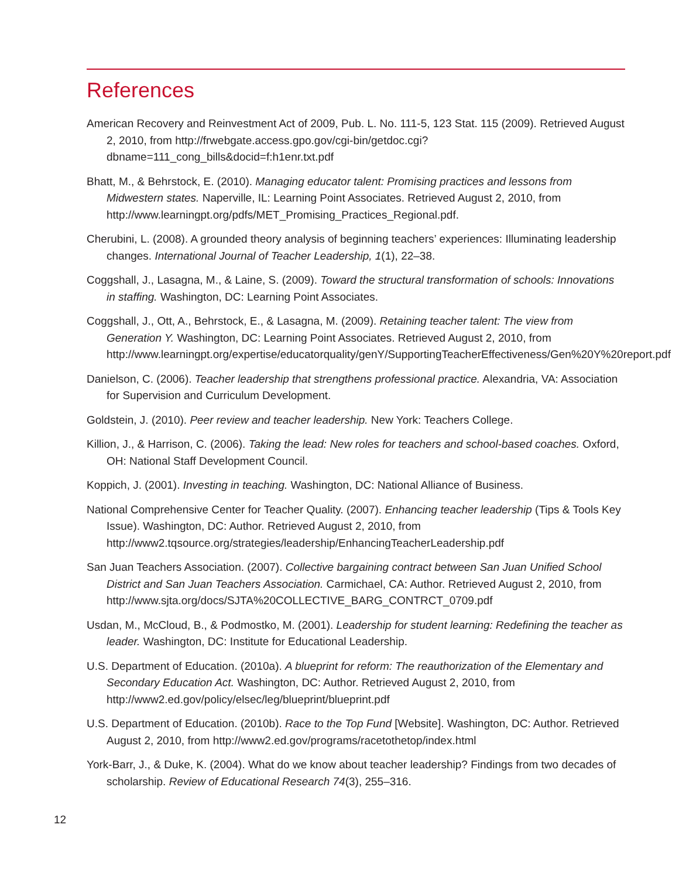References
American Recovery and Reinvestment Act of 2009, Pub. L. No. 111-5, 123 Stat. 115 (2009). Retrieved August 2, 2010, from http://frwebgate.access.gpo.gov/cgi-bin/getdoc.cgi?dbname=111_cong_bills&docid=f:h1enr.txt.pdf
Bhatt, M., & Behrstock, E. (2010). Managing educator talent: Promising practices and lessons from Midwestern states. Naperville, IL: Learning Point Associates. Retrieved August 2, 2010, from http://www.learningpt.org/pdfs/MET_Promising_Practices_Regional.pdf.
Cherubini, L. (2008). A grounded theory analysis of beginning teachers’ experiences: Illuminating leadership changes. International Journal of Teacher Leadership, 1(1), 22–38.
Coggshall, J., Lasagna, M., & Laine, S. (2009). Toward the structural transformation of schools: Innovations in staffing. Washington, DC: Learning Point Associates.
Coggshall, J., Ott, A., Behrstock, E., & Lasagna, M. (2009). Retaining teacher talent: The view from Generation Y. Washington, DC: Learning Point Associates. Retrieved August 2, 2010, from http://www.learningpt.org/expertise/educatorquality/genY/SupportingTeacherEffectiveness/Gen%20Y%20report.pdf
Danielson, C. (2006). Teacher leadership that strengthens professional practice. Alexandria, VA: Association for Supervision and Curriculum Development.
Goldstein, J. (2010). Peer review and teacher leadership. New York: Teachers College.
Killion, J., & Harrison, C. (2006). Taking the lead: New roles for teachers and school-based coaches. Oxford, OH: National Staff Development Council.
Koppich, J. (2001). Investing in teaching. Washington, DC: National Alliance of Business.
National Comprehensive Center for Teacher Quality. (2007). Enhancing teacher leadership (Tips & Tools Key Issue). Washington, DC: Author. Retrieved August 2, 2010, from http://www2.tqsource.org/strategies/leadership/EnhancingTeacherLeadership.pdf
San Juan Teachers Association. (2007). Collective bargaining contract between San Juan Unified School District and San Juan Teachers Association. Carmichael, CA: Author. Retrieved August 2, 2010, from http://www.sjta.org/docs/SJTA%20COLLECTIVE_BARG_CONTRCT_0709.pdf
Usdan, M., McCloud, B., & Podmostko, M. (2001). Leadership for student learning: Redefining the teacher as leader. Washington, DC: Institute for Educational Leadership.
U.S. Department of Education. (2010a). A blueprint for reform: The reauthorization of the Elementary and Secondary Education Act. Washington, DC: Author. Retrieved August 2, 2010, from http://www2.ed.gov/policy/elsec/leg/blueprint/blueprint.pdf
U.S. Department of Education. (2010b). Race to the Top Fund [Website]. Washington, DC: Author. Retrieved August 2, 2010, from http://www2.ed.gov/programs/racetothetop/index.html
York-Barr, J., & Duke, K. (2004). What do we know about teacher leadership? Findings from two decades of scholarship. Review of Educational Research 74(3), 255–316.
12